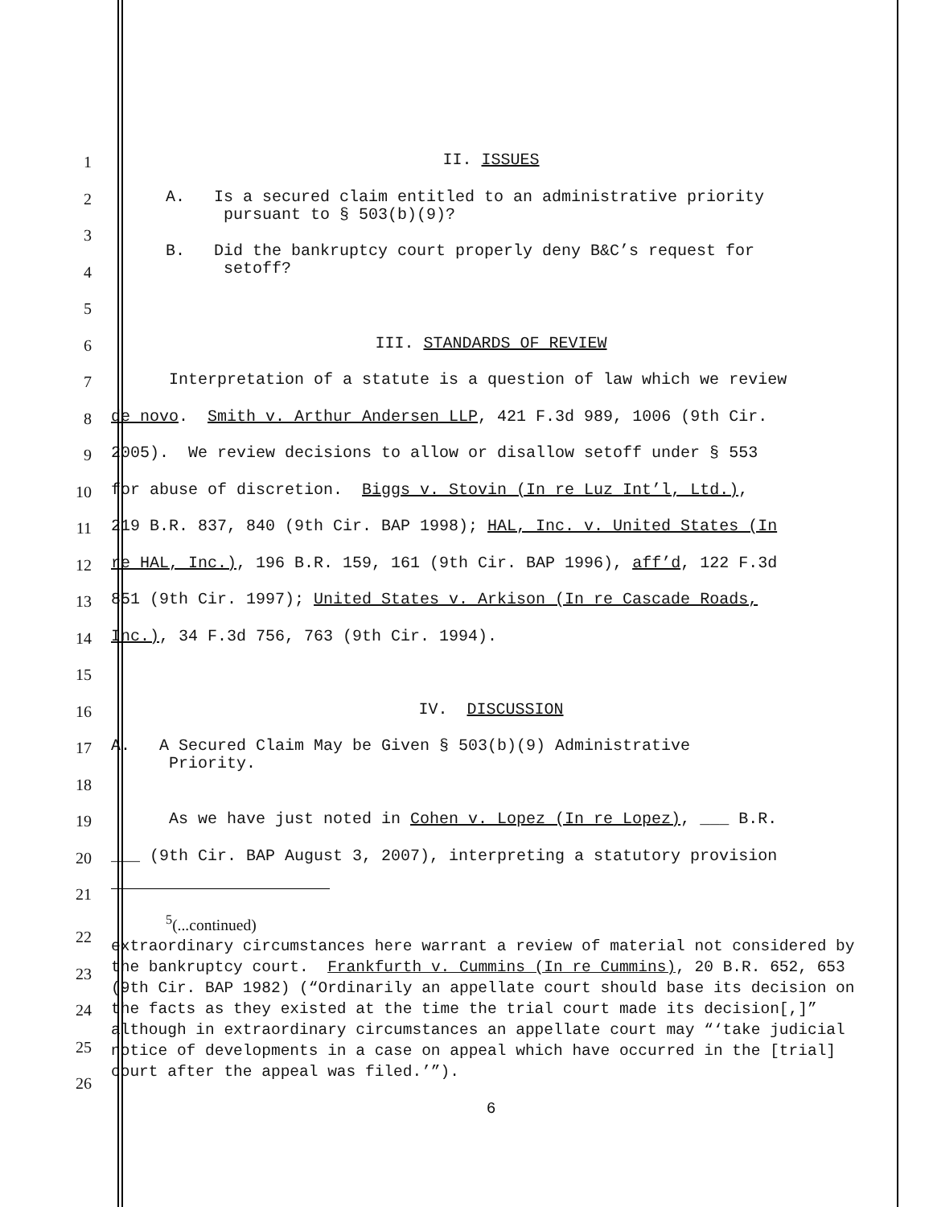1
II. ISSUES
2
A. Is a secured claim entitled to an administrative priority
pursuant to § 503(b)(9)?
3
B. Did the bankruptcy court properly deny B&C’s request for
setoff?
4
5
6
III. STANDARDS OF REVIEW
7
Interpretation of a statute is a question of law which we review
8
de novo. Smith v. Arthur Andersen LLP, 421 F.3d 989, 1006 (9th Cir.
9
2005). We review decisions to allow or disallow setoff under § 553
10
for abuse of discretion. Biggs v. Stovin (In re Luz Int’l, Ltd.),
11
219 B.R. 837, 840 (9th Cir. BAP 1998); HAL, Inc. v. United States (In
12
re HAL, Inc.), 196 B.R. 159, 161 (9th Cir. BAP 1996), aff’d, 122 F.3d
13
851 (9th Cir. 1997); United States v. Arkison (In re Cascade Roads,
14
Inc.), 34 F.3d 756, 763 (9th Cir. 1994).
15
16
IV. DISCUSSION
17
A. A Secured Claim May be Given § 503(b)(9) Administrative
Priority.
18
19
As we have just noted in Cohen v. Lopez (In re Lopez), ___ B.R.
20
___ (9th Cir. BAP August 3, 2007), interpreting a statutory provision
21
22
23
24
25
26
<sup>5</sup> (...continued)
extraordinary circumstances here warrant a review of material not considered by the bankruptcy court. Frankfurth v. Cummins (In re Cummins), 20 B.R. 652, 653 (9th Cir. BAP 1982) (“Ordinarily an appellate court should base its decision on the facts as they existed at the time the trial court made its decision[,]” although in extraordinary circumstances an appellate court may “‘take judicial notice of developments in a case on appeal which have occurred in the [trial] court after the appeal was filed.’”).
6